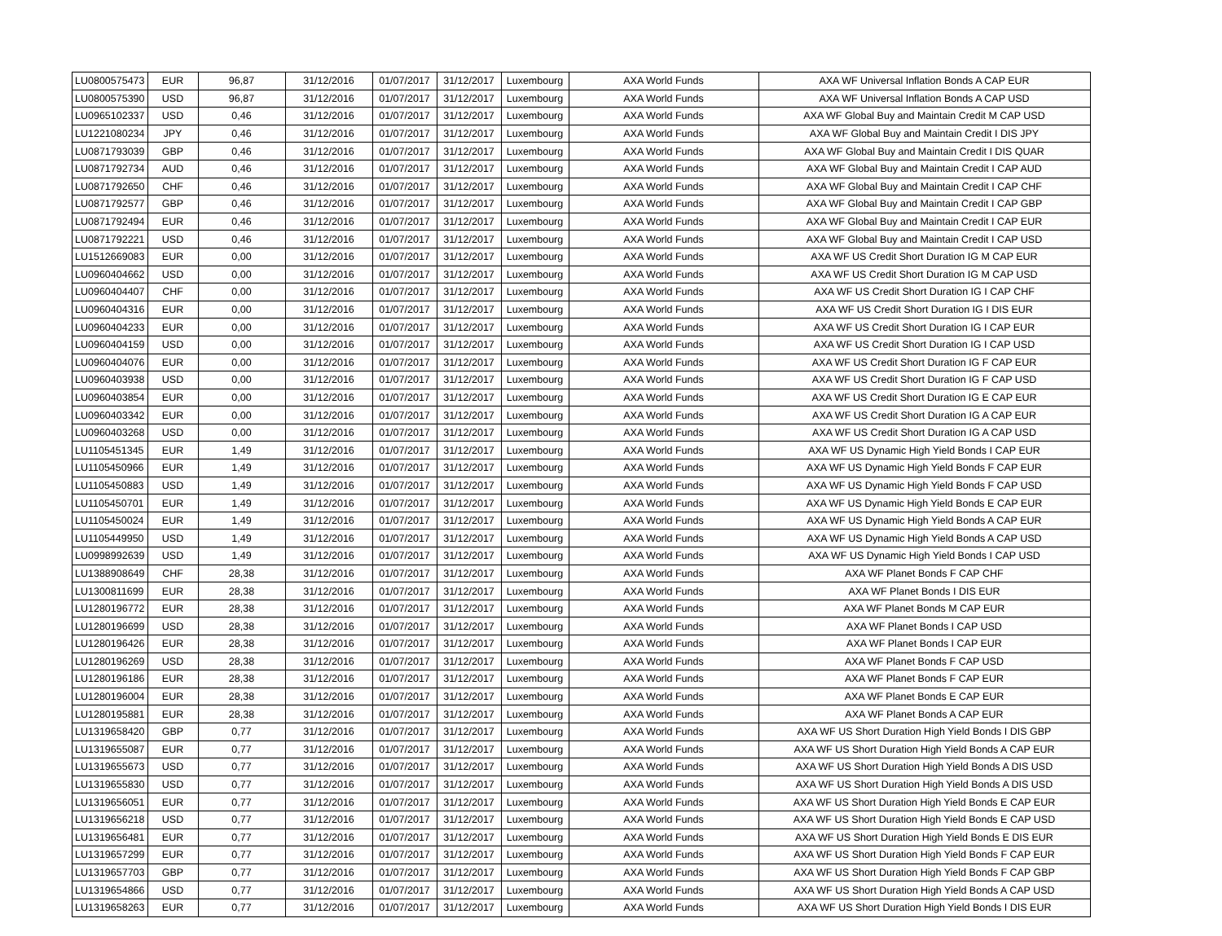| LU0800575473 | EUR | 96,87 | 31/12/2016 | 01/07/2017 | 31/12/2017 | Luxembourg | AXA World Funds | AXA WF Universal Inflation Bonds A CAP EUR |
| LU0800575390 | USD | 96,87 | 31/12/2016 | 01/07/2017 | 31/12/2017 | Luxembourg | AXA World Funds | AXA WF Universal Inflation Bonds A CAP USD |
| LU0965102337 | USD | 0,46 | 31/12/2016 | 01/07/2017 | 31/12/2017 | Luxembourg | AXA World Funds | AXA WF Global Buy and Maintain Credit M CAP USD |
| LU1221080234 | JPY | 0,46 | 31/12/2016 | 01/07/2017 | 31/12/2017 | Luxembourg | AXA World Funds | AXA WF Global Buy and Maintain Credit I DIS JPY |
| LU0871793039 | GBP | 0,46 | 31/12/2016 | 01/07/2017 | 31/12/2017 | Luxembourg | AXA World Funds | AXA WF Global Buy and Maintain Credit I DIS QUAR |
| LU0871792734 | AUD | 0,46 | 31/12/2016 | 01/07/2017 | 31/12/2017 | Luxembourg | AXA World Funds | AXA WF Global Buy and Maintain Credit I CAP AUD |
| LU0871792650 | CHF | 0,46 | 31/12/2016 | 01/07/2017 | 31/12/2017 | Luxembourg | AXA World Funds | AXA WF Global Buy and Maintain Credit I CAP CHF |
| LU0871792577 | GBP | 0,46 | 31/12/2016 | 01/07/2017 | 31/12/2017 | Luxembourg | AXA World Funds | AXA WF Global Buy and Maintain Credit I CAP GBP |
| LU0871792494 | EUR | 0,46 | 31/12/2016 | 01/07/2017 | 31/12/2017 | Luxembourg | AXA World Funds | AXA WF Global Buy and Maintain Credit I CAP EUR |
| LU0871792221 | USD | 0,46 | 31/12/2016 | 01/07/2017 | 31/12/2017 | Luxembourg | AXA World Funds | AXA WF Global Buy and Maintain Credit I CAP USD |
| LU1512669083 | EUR | 0,00 | 31/12/2016 | 01/07/2017 | 31/12/2017 | Luxembourg | AXA World Funds | AXA WF US Credit Short Duration IG M CAP EUR |
| LU0960404662 | USD | 0,00 | 31/12/2016 | 01/07/2017 | 31/12/2017 | Luxembourg | AXA World Funds | AXA WF US Credit Short Duration IG M CAP USD |
| LU0960404407 | CHF | 0,00 | 31/12/2016 | 01/07/2017 | 31/12/2017 | Luxembourg | AXA World Funds | AXA WF US Credit Short Duration IG I CAP CHF |
| LU0960404316 | EUR | 0,00 | 31/12/2016 | 01/07/2017 | 31/12/2017 | Luxembourg | AXA World Funds | AXA WF US Credit Short Duration IG I DIS EUR |
| LU0960404233 | EUR | 0,00 | 31/12/2016 | 01/07/2017 | 31/12/2017 | Luxembourg | AXA World Funds | AXA WF US Credit Short Duration IG I CAP EUR |
| LU0960404159 | USD | 0,00 | 31/12/2016 | 01/07/2017 | 31/12/2017 | Luxembourg | AXA World Funds | AXA WF US Credit Short Duration IG I CAP USD |
| LU0960404076 | EUR | 0,00 | 31/12/2016 | 01/07/2017 | 31/12/2017 | Luxembourg | AXA World Funds | AXA WF US Credit Short Duration IG F CAP EUR |
| LU0960403938 | USD | 0,00 | 31/12/2016 | 01/07/2017 | 31/12/2017 | Luxembourg | AXA World Funds | AXA WF US Credit Short Duration IG F CAP USD |
| LU0960403854 | EUR | 0,00 | 31/12/2016 | 01/07/2017 | 31/12/2017 | Luxembourg | AXA World Funds | AXA WF US Credit Short Duration IG E CAP EUR |
| LU0960403342 | EUR | 0,00 | 31/12/2016 | 01/07/2017 | 31/12/2017 | Luxembourg | AXA World Funds | AXA WF US Credit Short Duration IG A CAP EUR |
| LU0960403268 | USD | 0,00 | 31/12/2016 | 01/07/2017 | 31/12/2017 | Luxembourg | AXA World Funds | AXA WF US Credit Short Duration IG A CAP USD |
| LU1105451345 | EUR | 1,49 | 31/12/2016 | 01/07/2017 | 31/12/2017 | Luxembourg | AXA World Funds | AXA WF US Dynamic High Yield Bonds I CAP EUR |
| LU1105450966 | EUR | 1,49 | 31/12/2016 | 01/07/2017 | 31/12/2017 | Luxembourg | AXA World Funds | AXA WF US Dynamic High Yield Bonds F CAP EUR |
| LU1105450883 | USD | 1,49 | 31/12/2016 | 01/07/2017 | 31/12/2017 | Luxembourg | AXA World Funds | AXA WF US Dynamic High Yield Bonds F CAP USD |
| LU1105450701 | EUR | 1,49 | 31/12/2016 | 01/07/2017 | 31/12/2017 | Luxembourg | AXA World Funds | AXA WF US Dynamic High Yield Bonds E CAP EUR |
| LU1105450024 | EUR | 1,49 | 31/12/2016 | 01/07/2017 | 31/12/2017 | Luxembourg | AXA World Funds | AXA WF US Dynamic High Yield Bonds A CAP EUR |
| LU1105449950 | USD | 1,49 | 31/12/2016 | 01/07/2017 | 31/12/2017 | Luxembourg | AXA World Funds | AXA WF US Dynamic High Yield Bonds A CAP USD |
| LU0998992639 | USD | 1,49 | 31/12/2016 | 01/07/2017 | 31/12/2017 | Luxembourg | AXA World Funds | AXA WF US Dynamic High Yield Bonds I CAP USD |
| LU1388908649 | CHF | 28,38 | 31/12/2016 | 01/07/2017 | 31/12/2017 | Luxembourg | AXA World Funds | AXA WF Planet Bonds F CAP CHF |
| LU1300811699 | EUR | 28,38 | 31/12/2016 | 01/07/2017 | 31/12/2017 | Luxembourg | AXA World Funds | AXA WF Planet Bonds I DIS EUR |
| LU1280196772 | EUR | 28,38 | 31/12/2016 | 01/07/2017 | 31/12/2017 | Luxembourg | AXA World Funds | AXA WF Planet Bonds M CAP EUR |
| LU1280196699 | USD | 28,38 | 31/12/2016 | 01/07/2017 | 31/12/2017 | Luxembourg | AXA World Funds | AXA WF Planet Bonds I CAP USD |
| LU1280196426 | EUR | 28,38 | 31/12/2016 | 01/07/2017 | 31/12/2017 | Luxembourg | AXA World Funds | AXA WF Planet Bonds I CAP EUR |
| LU1280196269 | USD | 28,38 | 31/12/2016 | 01/07/2017 | 31/12/2017 | Luxembourg | AXA World Funds | AXA WF Planet Bonds F CAP USD |
| LU1280196186 | EUR | 28,38 | 31/12/2016 | 01/07/2017 | 31/12/2017 | Luxembourg | AXA World Funds | AXA WF Planet Bonds F CAP EUR |
| LU1280196004 | EUR | 28,38 | 31/12/2016 | 01/07/2017 | 31/12/2017 | Luxembourg | AXA World Funds | AXA WF Planet Bonds E CAP EUR |
| LU1280195881 | EUR | 28,38 | 31/12/2016 | 01/07/2017 | 31/12/2017 | Luxembourg | AXA World Funds | AXA WF Planet Bonds A CAP EUR |
| LU1319658420 | GBP | 0,77 | 31/12/2016 | 01/07/2017 | 31/12/2017 | Luxembourg | AXA World Funds | AXA WF US Short Duration High Yield Bonds I DIS GBP |
| LU1319655087 | EUR | 0,77 | 31/12/2016 | 01/07/2017 | 31/12/2017 | Luxembourg | AXA World Funds | AXA WF US Short Duration High Yield Bonds A CAP EUR |
| LU1319655673 | USD | 0,77 | 31/12/2016 | 01/07/2017 | 31/12/2017 | Luxembourg | AXA World Funds | AXA WF US Short Duration High Yield Bonds A DIS USD |
| LU1319655830 | USD | 0,77 | 31/12/2016 | 01/07/2017 | 31/12/2017 | Luxembourg | AXA World Funds | AXA WF US Short Duration High Yield Bonds A DIS USD |
| LU1319656051 | EUR | 0,77 | 31/12/2016 | 01/07/2017 | 31/12/2017 | Luxembourg | AXA World Funds | AXA WF US Short Duration High Yield Bonds E CAP EUR |
| LU1319656218 | USD | 0,77 | 31/12/2016 | 01/07/2017 | 31/12/2017 | Luxembourg | AXA World Funds | AXA WF US Short Duration High Yield Bonds E CAP USD |
| LU1319656481 | EUR | 0,77 | 31/12/2016 | 01/07/2017 | 31/12/2017 | Luxembourg | AXA World Funds | AXA WF US Short Duration High Yield Bonds E DIS EUR |
| LU1319657299 | EUR | 0,77 | 31/12/2016 | 01/07/2017 | 31/12/2017 | Luxembourg | AXA World Funds | AXA WF US Short Duration High Yield Bonds F CAP EUR |
| LU1319657703 | GBP | 0,77 | 31/12/2016 | 01/07/2017 | 31/12/2017 | Luxembourg | AXA World Funds | AXA WF US Short Duration High Yield Bonds F CAP GBP |
| LU1319654866 | USD | 0,77 | 31/12/2016 | 01/07/2017 | 31/12/2017 | Luxembourg | AXA World Funds | AXA WF US Short Duration High Yield Bonds A CAP USD |
| LU1319658263 | EUR | 0,77 | 31/12/2016 | 01/07/2017 | 31/12/2017 | Luxembourg | AXA World Funds | AXA WF US Short Duration High Yield Bonds I DIS EUR |